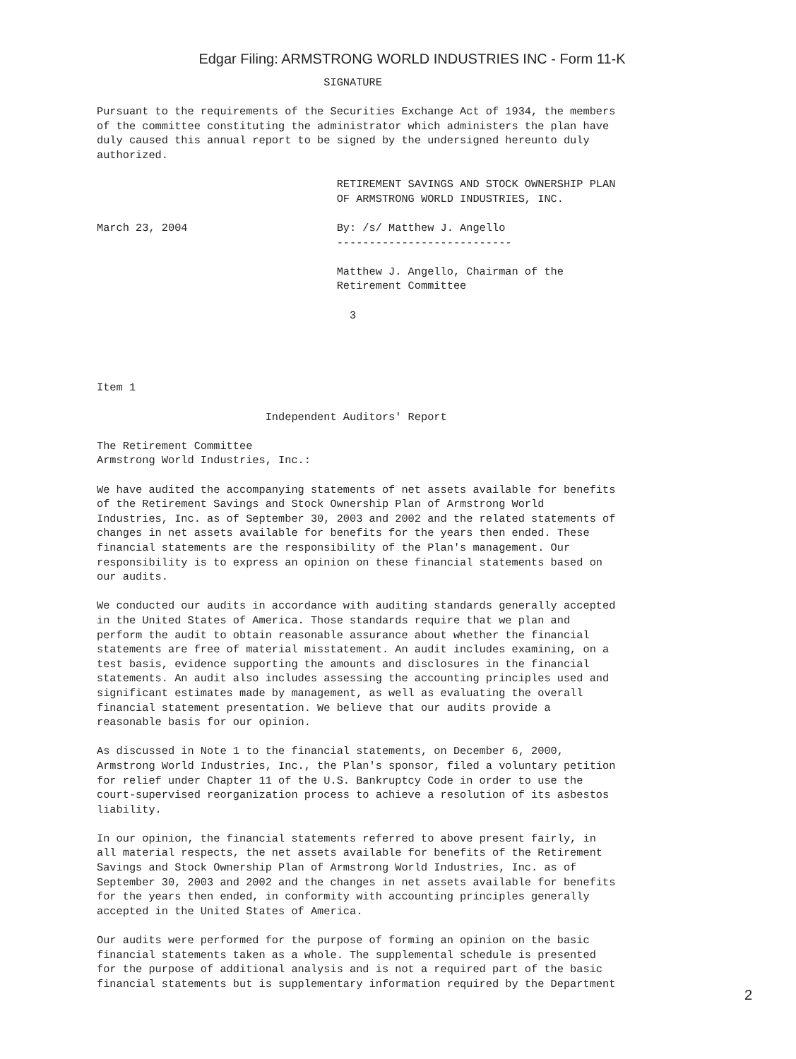Edgar Filing: ARMSTRONG WORLD INDUSTRIES INC - Form 11-K
                                   SIGNATURE

Pursuant to the requirements of the Securities Exchange Act of 1934, the members
of the committee constituting the administrator which administers the plan have
duly caused this annual report to be signed by the undersigned hereunto duly
authorized.

                                     RETIREMENT SAVINGS AND STOCK OWNERSHIP PLAN
                                     OF ARMSTRONG WORLD INDUSTRIES, INC.

March 23, 2004                       By: /s/ Matthew J. Angello
                                     ---------------------------

                                     Matthew J. Angello, Chairman of the
                                     Retirement Committee

                                       3




Item 1

                          Independent Auditors' Report

The Retirement Committee
Armstrong World Industries, Inc.:

We have audited the accompanying statements of net assets available for benefits
of the Retirement Savings and Stock Ownership Plan of Armstrong World
Industries, Inc. as of September 30, 2003 and 2002 and the related statements of
changes in net assets available for benefits for the years then ended. These
financial statements are the responsibility of the Plan's management. Our
responsibility is to express an opinion on these financial statements based on
our audits.

We conducted our audits in accordance with auditing standards generally accepted
in the United States of America. Those standards require that we plan and
perform the audit to obtain reasonable assurance about whether the financial
statements are free of material misstatement. An audit includes examining, on a
test basis, evidence supporting the amounts and disclosures in the financial
statements. An audit also includes assessing the accounting principles used and
significant estimates made by management, as well as evaluating the overall
financial statement presentation. We believe that our audits provide a
reasonable basis for our opinion.

As discussed in Note 1 to the financial statements, on December 6, 2000,
Armstrong World Industries, Inc., the Plan's sponsor, filed a voluntary petition
for relief under Chapter 11 of the U.S. Bankruptcy Code in order to use the
court-supervised reorganization process to achieve a resolution of its asbestos
liability.

In our opinion, the financial statements referred to above present fairly, in
all material respects, the net assets available for benefits of the Retirement
Savings and Stock Ownership Plan of Armstrong World Industries, Inc. as of
September 30, 2003 and 2002 and the changes in net assets available for benefits
for the years then ended, in conformity with accounting principles generally
accepted in the United States of America.

Our audits were performed for the purpose of forming an opinion on the basic
financial statements taken as a whole. The supplemental schedule is presented
for the purpose of additional analysis and is not a required part of the basic
financial statements but is supplementary information required by the Department
2